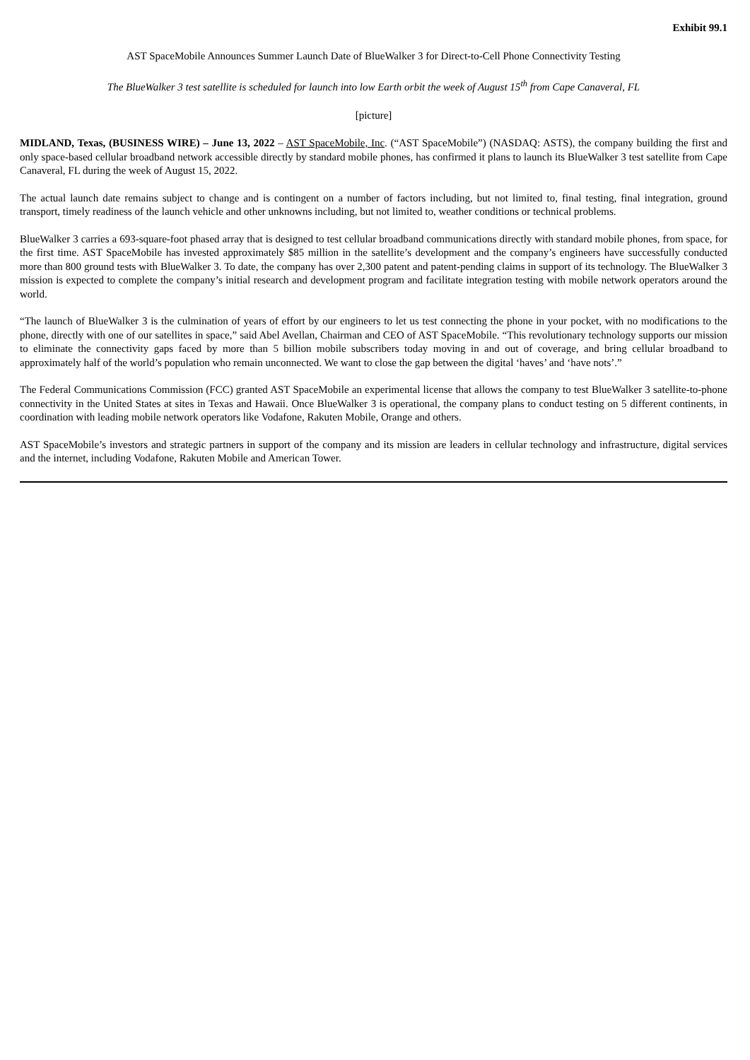Exhibit 99.1
AST SpaceMobile Announces Summer Launch Date of BlueWalker 3 for Direct-to-Cell Phone Connectivity Testing
The BlueWalker 3 test satellite is scheduled for launch into low Earth orbit the week of August 15<sup>th</sup> from Cape Canaveral, FL
[picture]
MIDLAND, Texas, (BUSINESS WIRE) – June 13, 2022 – AST SpaceMobile, Inc. (“AST SpaceMobile”) (NASDAQ: ASTS), the company building the first and only space-based cellular broadband network accessible directly by standard mobile phones, has confirmed it plans to launch its BlueWalker 3 test satellite from Cape Canaveral, FL during the week of August 15, 2022.
The actual launch date remains subject to change and is contingent on a number of factors including, but not limited to, final testing, final integration, ground transport, timely readiness of the launch vehicle and other unknowns including, but not limited to, weather conditions or technical problems.
BlueWalker 3 carries a 693-square-foot phased array that is designed to test cellular broadband communications directly with standard mobile phones, from space, for the first time. AST SpaceMobile has invested approximately $85 million in the satellite’s development and the company’s engineers have successfully conducted more than 800 ground tests with BlueWalker 3. To date, the company has over 2,300 patent and patent-pending claims in support of its technology. The BlueWalker 3 mission is expected to complete the company’s initial research and development program and facilitate integration testing with mobile network operators around the world.
“The launch of BlueWalker 3 is the culmination of years of effort by our engineers to let us test connecting the phone in your pocket, with no modifications to the phone, directly with one of our satellites in space,” said Abel Avellan, Chairman and CEO of AST SpaceMobile. “This revolutionary technology supports our mission to eliminate the connectivity gaps faced by more than 5 billion mobile subscribers today moving in and out of coverage, and bring cellular broadband to approximately half of the world’s population who remain unconnected. We want to close the gap between the digital ‘haves’ and ‘have nots’.”
The Federal Communications Commission (FCC) granted AST SpaceMobile an experimental license that allows the company to test BlueWalker 3 satellite-to-phone connectivity in the United States at sites in Texas and Hawaii. Once BlueWalker 3 is operational, the company plans to conduct testing on 5 different continents, in coordination with leading mobile network operators like Vodafone, Rakuten Mobile, Orange and others.
AST SpaceMobile’s investors and strategic partners in support of the company and its mission are leaders in cellular technology and infrastructure, digital services and the internet, including Vodafone, Rakuten Mobile and American Tower.